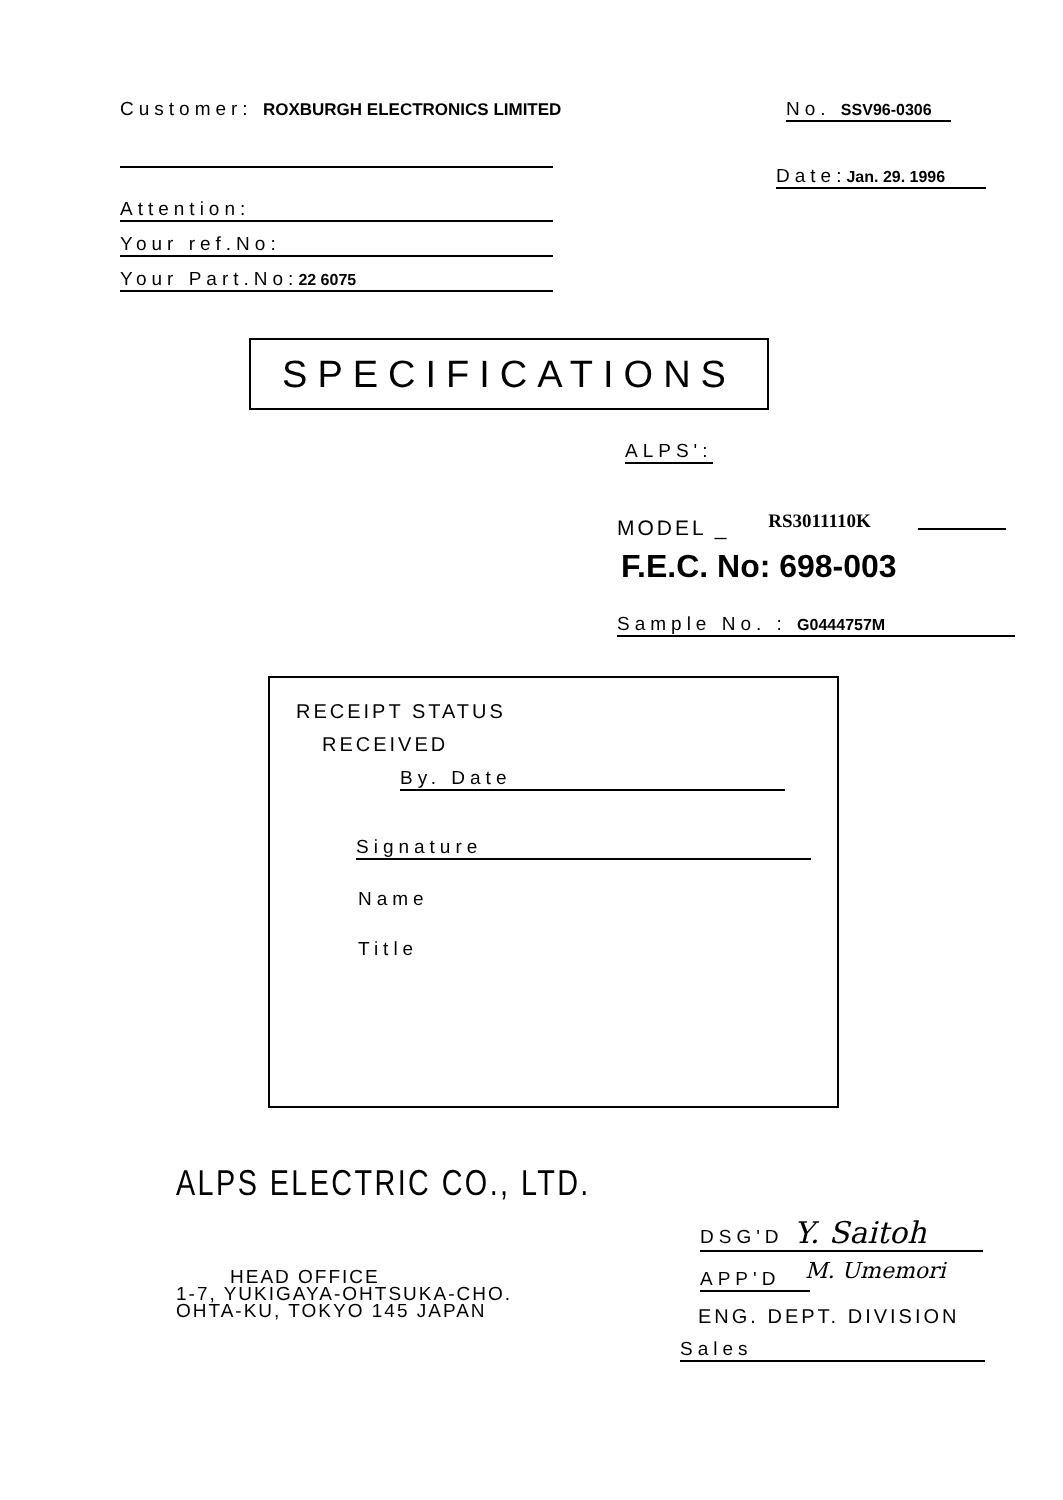Customer: ROXBURGH ELECTRONICS LIMITED
No. SSV96-0306
Date:Jan. 29. 1996
Attention:
Your ref.No:
Your Part.No:22 6075
SPECIFICATIONS
ALPS':
MODEL _ RS3011110K
F.E.C. No: 698-003
Sample No. : G0444757M
RECEIPT STATUS
RECEIVED
By. Date
Signature
Name
Title
ALPS ELECTRIC CO., LTD.
HEAD OFFICE
1-7, YUKIGAYA-OHTSUKA-CHO.
OHTA-KU, TOKYO 145 JAPAN
DSG'D Y. Saitoh
APP'D M. Umemori
ENG. DEPT. DIVISION
Sales